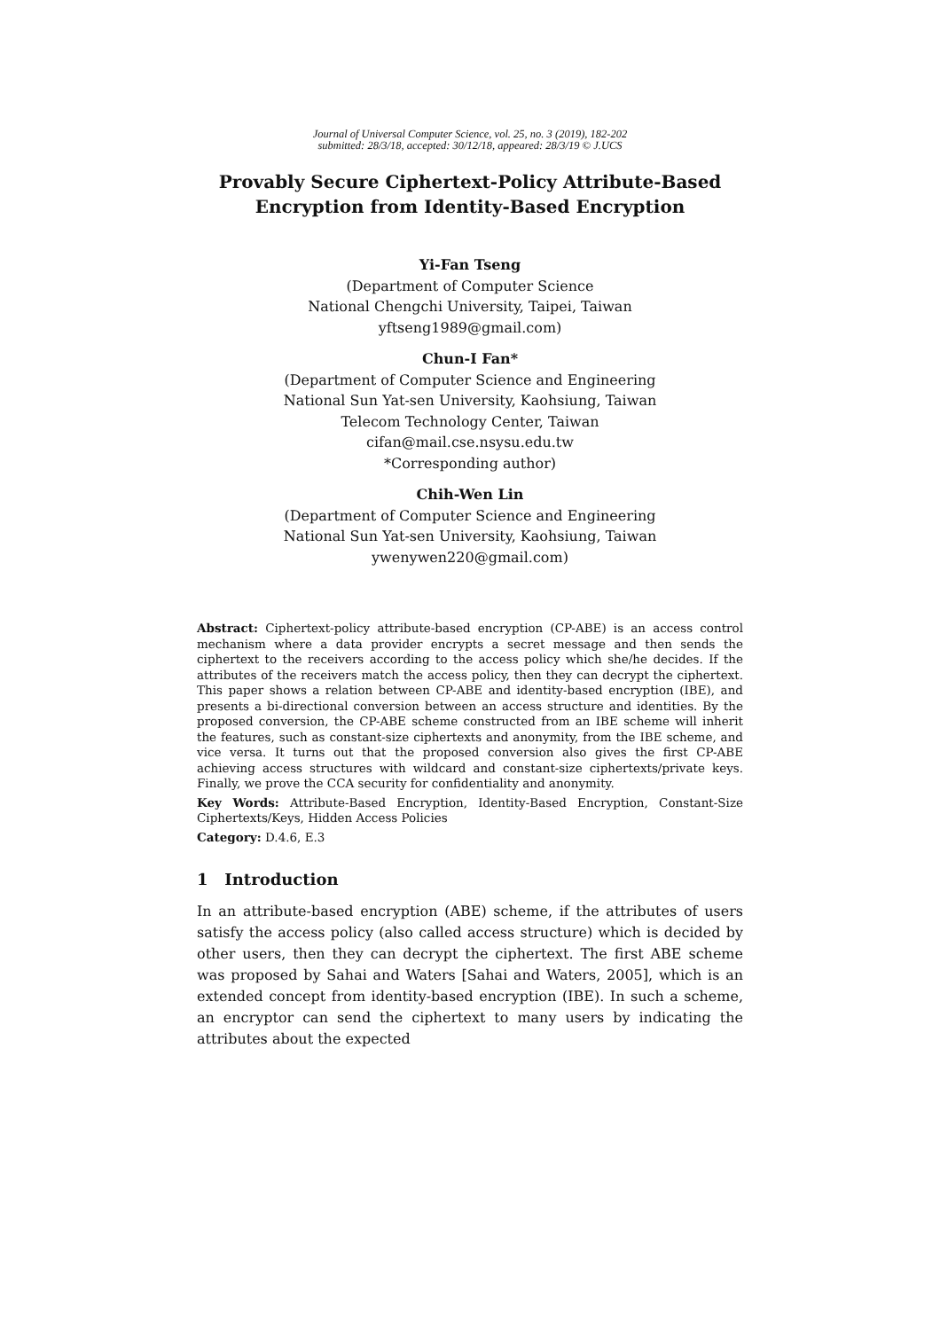Journal of Universal Computer Science, vol. 25, no. 3 (2019), 182-202
submitted: 28/3/18, accepted: 30/12/18, appeared: 28/3/19 © J.UCS
Provably Secure Ciphertext-Policy Attribute-Based
Encryption from Identity-Based Encryption
Yi-Fan Tseng
(Department of Computer Science
National Chengchi University, Taipei, Taiwan
yftseng1989@gmail.com)
Chun-I Fan*
(Department of Computer Science and Engineering
National Sun Yat-sen University, Kaohsiung, Taiwan
Telecom Technology Center, Taiwan
cifan@mail.cse.nsysu.edu.tw
*Corresponding author)
Chih-Wen Lin
(Department of Computer Science and Engineering
National Sun Yat-sen University, Kaohsiung, Taiwan
ywenywen220@gmail.com)
Abstract: Ciphertext-policy attribute-based encryption (CP-ABE) is an access control mechanism where a data provider encrypts a secret message and then sends the ciphertext to the receivers according to the access policy which she/he decides. If the attributes of the receivers match the access policy, then they can decrypt the ciphertext. This paper shows a relation between CP-ABE and identity-based encryption (IBE), and presents a bi-directional conversion between an access structure and identities. By the proposed conversion, the CP-ABE scheme constructed from an IBE scheme will inherit the features, such as constant-size ciphertexts and anonymity, from the IBE scheme, and vice versa. It turns out that the proposed conversion also gives the first CP-ABE achieving access structures with wildcard and constant-size ciphertexts/private keys. Finally, we prove the CCA security for confidentiality and anonymity.
Key Words: Attribute-Based Encryption, Identity-Based Encryption, Constant-Size Ciphertexts/Keys, Hidden Access Policies
Category: D.4.6, E.3
1 Introduction
In an attribute-based encryption (ABE) scheme, if the attributes of users satisfy the access policy (also called access structure) which is decided by other users, then they can decrypt the ciphertext. The first ABE scheme was proposed by Sahai and Waters [Sahai and Waters, 2005], which is an extended concept from identity-based encryption (IBE). In such a scheme, an encryptor can send the ciphertext to many users by indicating the attributes about the expected